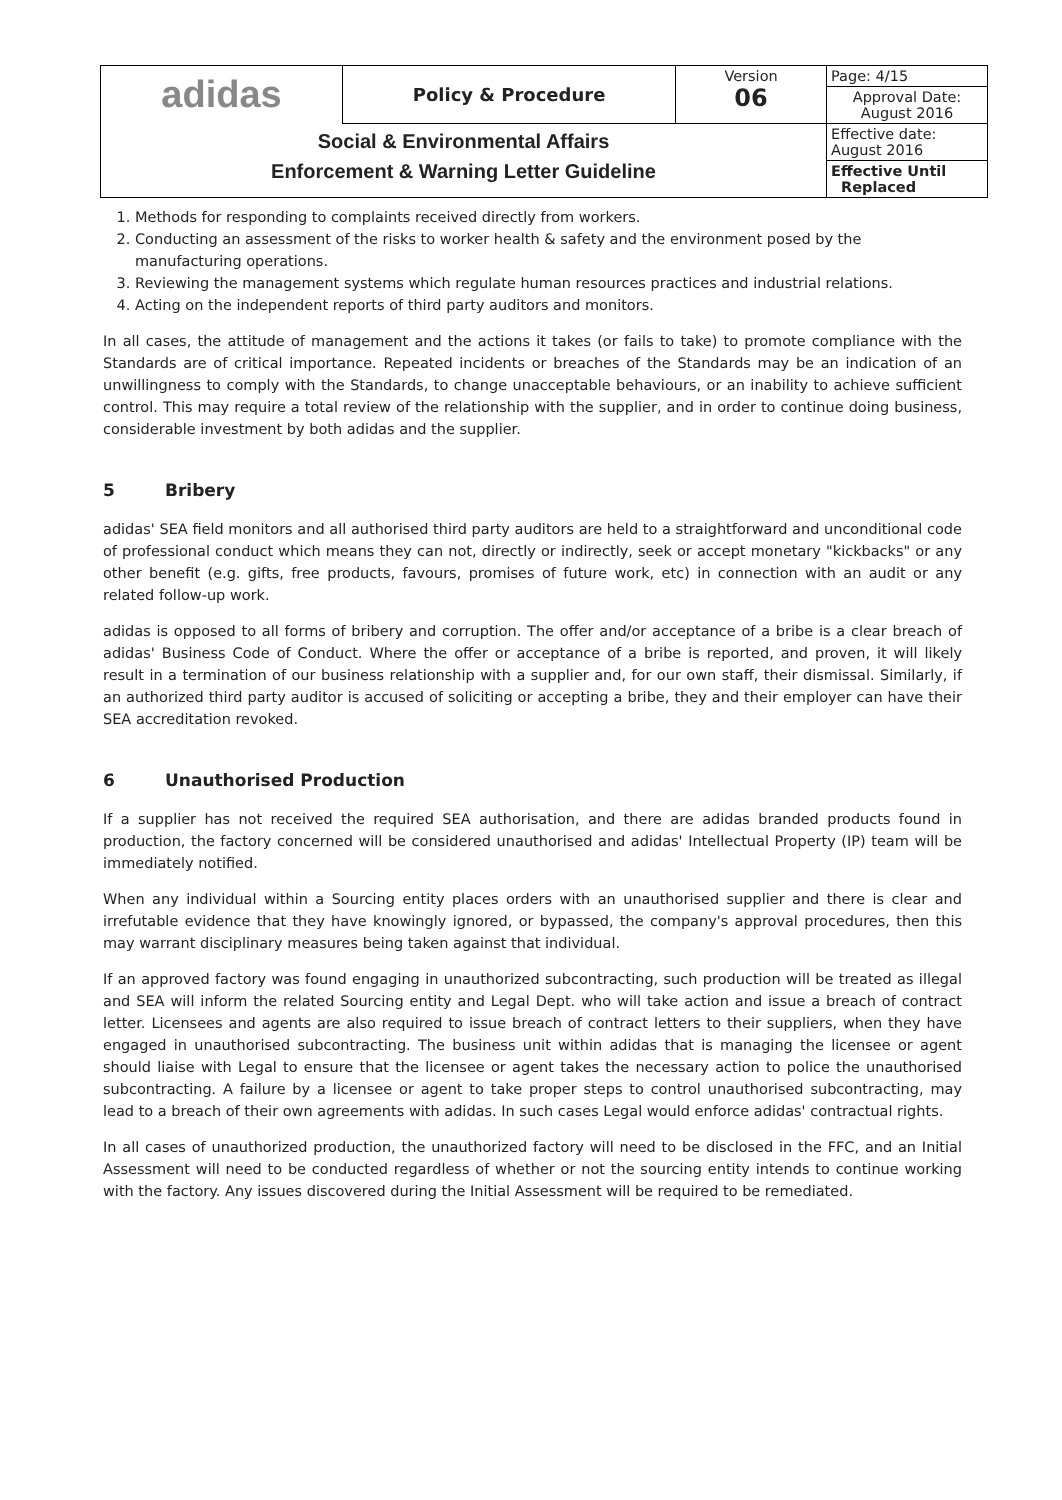| adidas | Policy & Procedure | Version 06 | Page: 4/15 |
| | | | Approval Date: August 2016 |
| Social & Environmental Affairs Enforcement & Warning Letter Guideline | | | Effective date: August 2016 |
| | | | Effective Until Replaced |
1. Methods for responding to complaints received directly from workers.
2. Conducting an assessment of the risks to worker health & safety and the environment posed by the manufacturing operations.
3. Reviewing the management systems which regulate human resources practices and industrial relations.
4. Acting on the independent reports of third party auditors and monitors.
In all cases, the attitude of management and the actions it takes (or fails to take) to promote compliance with the Standards are of critical importance. Repeated incidents or breaches of the Standards may be an indication of an unwillingness to comply with the Standards, to change unacceptable behaviours, or an inability to achieve sufficient control. This may require a total review of the relationship with the supplier, and in order to continue doing business, considerable investment by both adidas and the supplier.
5 Bribery
adidas' SEA field monitors and all authorised third party auditors are held to a straightforward and unconditional code of professional conduct which means they can not, directly or indirectly, seek or accept monetary "kickbacks" or any other benefit (e.g. gifts, free products, favours, promises of future work, etc) in connection with an audit or any related follow-up work.
adidas is opposed to all forms of bribery and corruption. The offer and/or acceptance of a bribe is a clear breach of adidas' Business Code of Conduct. Where the offer or acceptance of a bribe is reported, and proven, it will likely result in a termination of our business relationship with a supplier and, for our own staff, their dismissal. Similarly, if an authorized third party auditor is accused of soliciting or accepting a bribe, they and their employer can have their SEA accreditation revoked.
6 Unauthorised Production
If a supplier has not received the required SEA authorisation, and there are adidas branded products found in production, the factory concerned will be considered unauthorised and adidas' Intellectual Property (IP) team will be immediately notified.
When any individual within a Sourcing entity places orders with an unauthorised supplier and there is clear and irrefutable evidence that they have knowingly ignored, or bypassed, the company's approval procedures, then this may warrant disciplinary measures being taken against that individual.
If an approved factory was found engaging in unauthorized subcontracting, such production will be treated as illegal and SEA will inform the related Sourcing entity and Legal Dept. who will take action and issue a breach of contract letter. Licensees and agents are also required to issue breach of contract letters to their suppliers, when they have engaged in unauthorised subcontracting. The business unit within adidas that is managing the licensee or agent should liaise with Legal to ensure that the licensee or agent takes the necessary action to police the unauthorised subcontracting. A failure by a licensee or agent to take proper steps to control unauthorised subcontracting, may lead to a breach of their own agreements with adidas. In such cases Legal would enforce adidas' contractual rights.
In all cases of unauthorized production, the unauthorized factory will need to be disclosed in the FFC, and an Initial Assessment will need to be conducted regardless of whether or not the sourcing entity intends to continue working with the factory. Any issues discovered during the Initial Assessment will be required to be remediated.